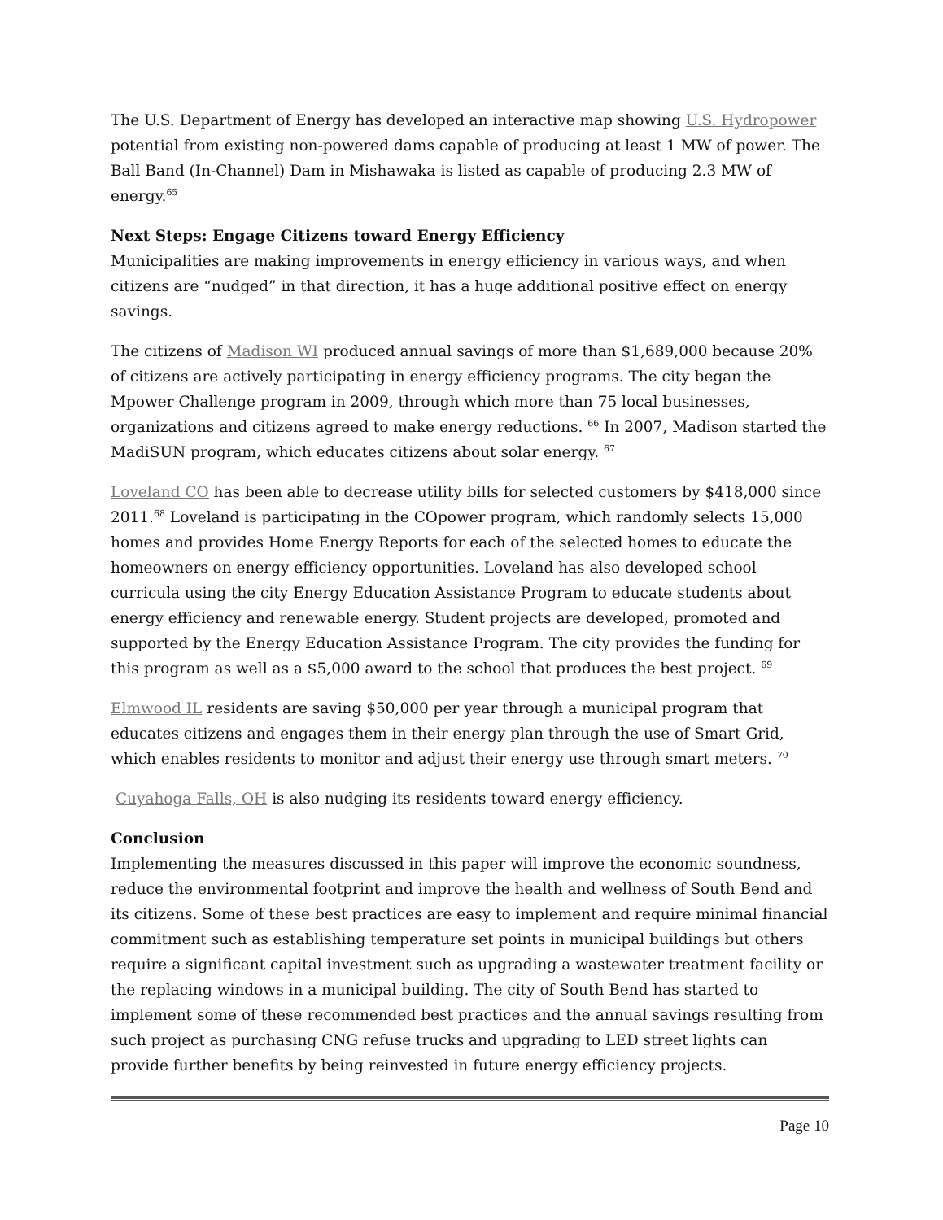The U.S. Department of Energy has developed an interactive map showing U.S. Hydropower potential from existing non-powered dams capable of producing at least 1 MW of power. The Ball Band (In-Channel) Dam in Mishawaka is listed as capable of producing 2.3 MW of energy.<sup>65</sup>
Next Steps: Engage Citizens toward Energy Efficiency
Municipalities are making improvements in energy efficiency in various ways, and when citizens are “nudged” in that direction, it has a huge additional positive effect on energy savings.
The citizens of Madison WI produced annual savings of more than $1,689,000 because 20% of citizens are actively participating in energy efficiency programs. The city began the Mpower Challenge program in 2009, through which more than 75 local businesses, organizations and citizens agreed to make energy reductions. <sup>66</sup> In 2007, Madison started the MadiSUN program, which educates citizens about solar energy. <sup>67</sup>
Loveland CO has been able to decrease utility bills for selected customers by $418,000 since 2011.<sup>68</sup> Loveland is participating in the COpower program, which randomly selects 15,000 homes and provides Home Energy Reports for each of the selected homes to educate the homeowners on energy efficiency opportunities. Loveland has also developed school curricula using the city Energy Education Assistance Program to educate students about energy efficiency and renewable energy. Student projects are developed, promoted and supported by the Energy Education Assistance Program. The city provides the funding for this program as well as a $5,000 award to the school that produces the best project. <sup>69</sup>
Elmwood IL residents are saving $50,000 per year through a municipal program that educates citizens and engages them in their energy plan through the use of Smart Grid, which enables residents to monitor and adjust their energy use through smart meters. <sup>70</sup>
Cuyahoga Falls, OH is also nudging its residents toward energy efficiency.
Conclusion
Implementing the measures discussed in this paper will improve the economic soundness, reduce the environmental footprint and improve the health and wellness of South Bend and its citizens. Some of these best practices are easy to implement and require minimal financial commitment such as establishing temperature set points in municipal buildings but others require a significant capital investment such as upgrading a wastewater treatment facility or the replacing windows in a municipal building. The city of South Bend has started to implement some of these recommended best practices and the annual savings resulting from such project as purchasing CNG refuse trucks and upgrading to LED street lights can provide further benefits by being reinvested in future energy efficiency projects.
Page 10